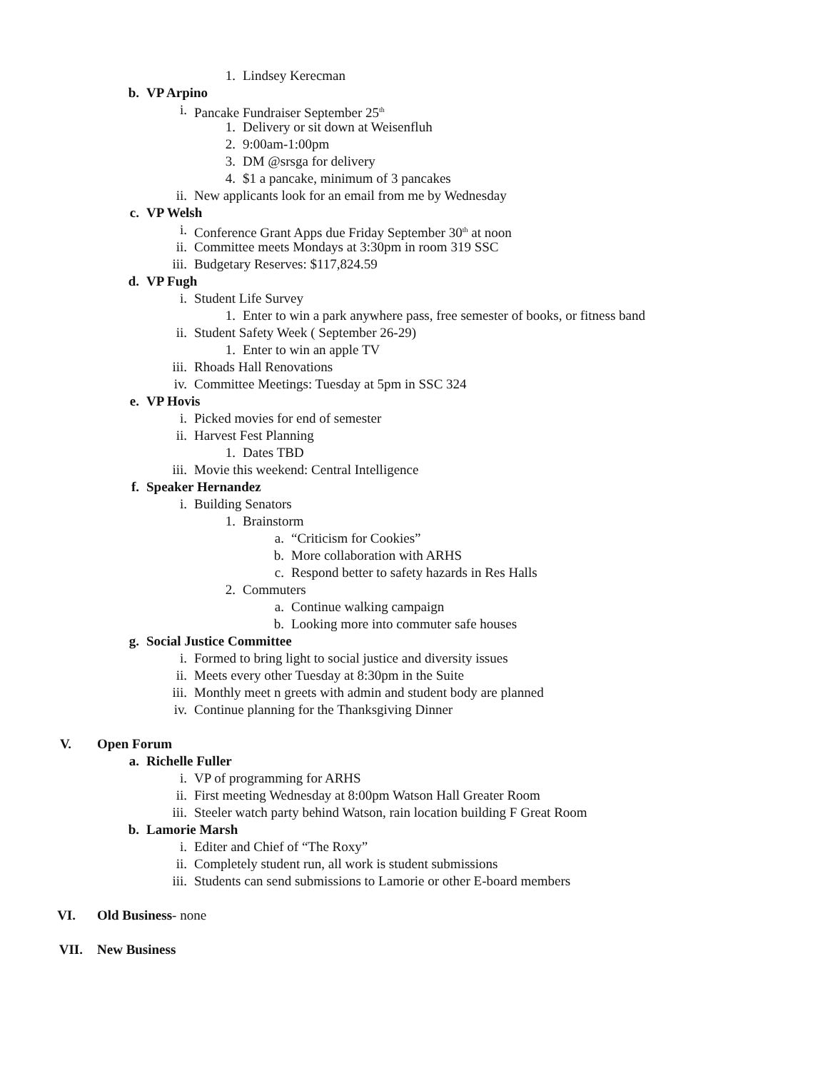1. Lindsey Kerecman
b. VP Arpino
i. Pancake Fundraiser September 25<sup>th</sup>
1. Delivery or sit down at Weisenfluh
2. 9:00am-1:00pm
3. DM @srsga for delivery
4. $1 a pancake, minimum of 3 pancakes
ii. New applicants look for an email from me by Wednesday
c. VP Welsh
i. Conference Grant Apps due Friday September 30<sup>th</sup> at noon
ii. Committee meets Mondays at 3:30pm in room 319 SSC
iii. Budgetary Reserves: $117,824.59
d. VP Fugh
i. Student Life Survey
1. Enter to win a park anywhere pass, free semester of books, or fitness band
ii. Student Safety Week ( September 26-29)
1. Enter to win an apple TV
iii. Rhoads Hall Renovations
iv. Committee Meetings: Tuesday at 5pm in SSC 324
e. VP Hovis
i. Picked movies for end of semester
ii. Harvest Fest Planning
1. Dates TBD
iii. Movie this weekend: Central Intelligence
f. Speaker Hernandez
i. Building Senators
1. Brainstorm
a. “Criticism for Cookies”
b. More collaboration with ARHS
c. Respond better to safety hazards in Res Halls
2. Commuters
a. Continue walking campaign
b. Looking more into commuter safe houses
g. Social Justice Committee
i. Formed to bring light to social justice and diversity issues
ii. Meets every other Tuesday at 8:30pm in the Suite
iii. Monthly meet n greets with admin and student body are planned
iv. Continue planning for the Thanksgiving Dinner
V. Open Forum
a. Richelle Fuller
i. VP of programming for ARHS
ii. First meeting Wednesday at 8:00pm Watson Hall Greater Room
iii. Steeler watch party behind Watson, rain location building F Great Room
b. Lamorie Marsh
i. Editer and Chief of “The Roxy”
ii. Completely student run, all work is student submissions
iii. Students can send submissions to Lamorie or other E-board members
VI. Old Business- none
VII. New Business